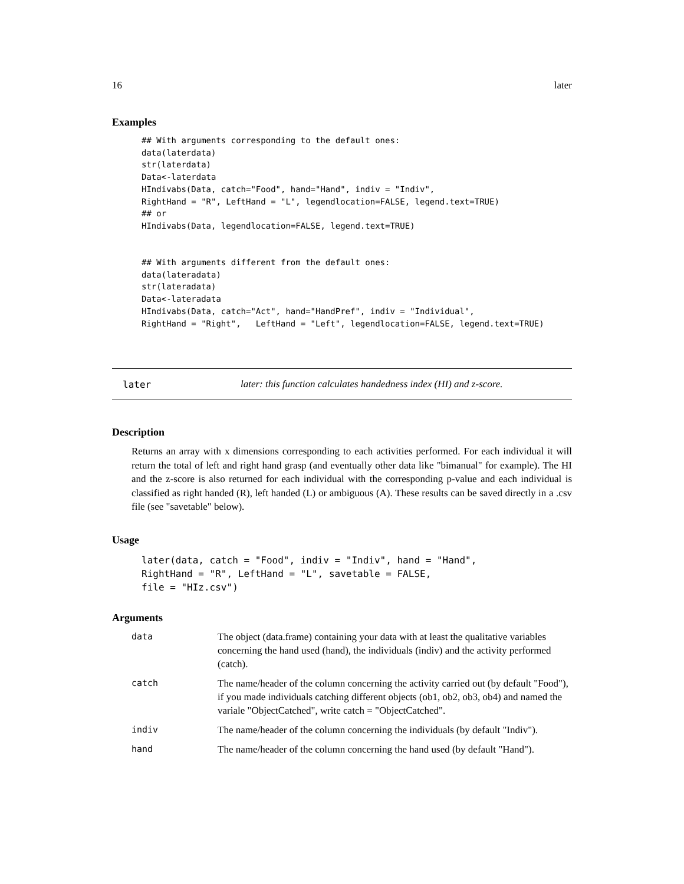16 later
Examples
## With arguments corresponding to the default ones:
data(laterdata)
str(laterdata)
Data<-laterdata
HIndivabs(Data, catch="Food", hand="Hand", indiv = "Indiv",
RightHand = "R", LeftHand = "L", legendlocation=FALSE, legend.text=TRUE)
## or
HIndivabs(Data, legendlocation=FALSE, legend.text=TRUE)


## With arguments different from the default ones:
data(lateradata)
str(lateradata)
Data<-lateradata
HIndivabs(Data, catch="Act", hand="HandPref", indiv = "Individual",
RightHand = "Right",   LeftHand = "Left", legendlocation=FALSE, legend.text=TRUE)
later later: this function calculates handedness index (HI) and z-score.
Description
Returns an array with x dimensions corresponding to each activities performed. For each individual it will return the total of left and right hand grasp (and eventually other data like "bimanual" for example). The HI and the z-score is also returned for each individual with the corresponding p-value and each individual is classified as right handed (R), left handed (L) or ambiguous (A). These results can be saved directly in a .csv file (see "savetable" below).
Usage
later(data, catch = "Food", indiv = "Indiv", hand = "Hand",
RightHand = "R", LeftHand = "L", savetable = FALSE,
file = "HIz.csv")
Arguments
| data | The object (data.frame) containing your data with at least the qualitative variables concerning the hand used (hand), the individuals (indiv) and the activity performed (catch). |
| catch | The name/header of the column concerning the activity carried out (by default "Food"), if you made individuals catching different objects (ob1, ob2, ob3, ob4) and named the variale "ObjectCatched", write catch = "ObjectCatched". |
| indiv | The name/header of the column concerning the individuals (by default "Indiv"). |
| hand | The name/header of the column concerning the hand used (by default "Hand"). |